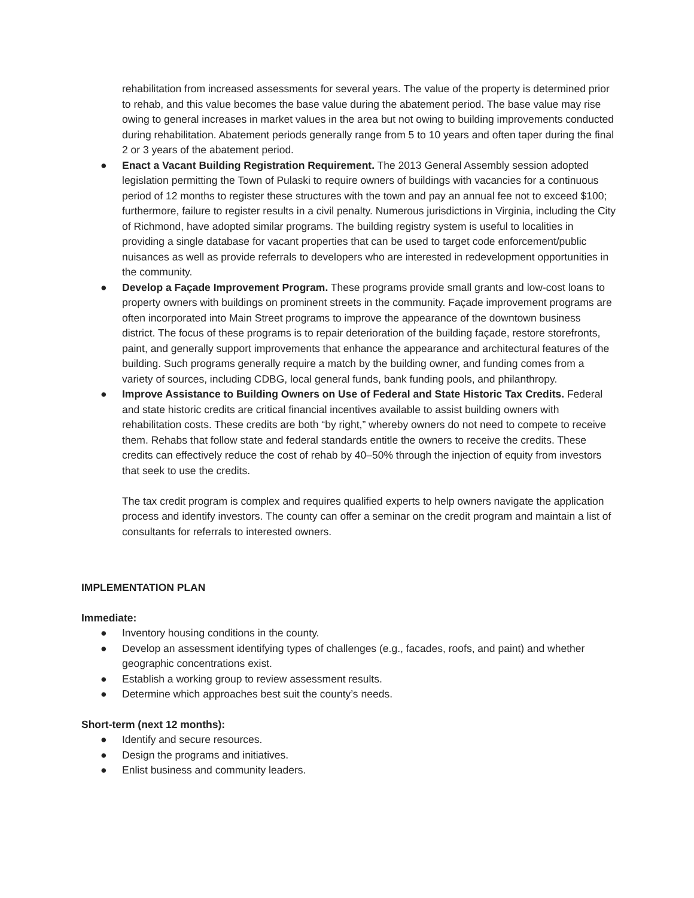rehabilitation from increased assessments for several years. The value of the property is determined prior to rehab, and this value becomes the base value during the abatement period. The base value may rise owing to general increases in market values in the area but not owing to building improvements conducted during rehabilitation. Abatement periods generally range from 5 to 10 years and often taper during the final 2 or 3 years of the abatement period.
● Enact a Vacant Building Registration Requirement. The 2013 General Assembly session adopted legislation permitting the Town of Pulaski to require owners of buildings with vacancies for a continuous period of 12 months to register these structures with the town and pay an annual fee not to exceed $100; furthermore, failure to register results in a civil penalty. Numerous jurisdictions in Virginia, including the City of Richmond, have adopted similar programs. The building registry system is useful to localities in providing a single database for vacant properties that can be used to target code enforcement/public nuisances as well as provide referrals to developers who are interested in redevelopment opportunities in the community.
● Develop a Façade Improvement Program. These programs provide small grants and low-cost loans to property owners with buildings on prominent streets in the community. Façade improvement programs are often incorporated into Main Street programs to improve the appearance of the downtown business district. The focus of these programs is to repair deterioration of the building façade, restore storefronts, paint, and generally support improvements that enhance the appearance and architectural features of the building. Such programs generally require a match by the building owner, and funding comes from a variety of sources, including CDBG, local general funds, bank funding pools, and philanthropy.
● Improve Assistance to Building Owners on Use of Federal and State Historic Tax Credits. Federal and state historic credits are critical financial incentives available to assist building owners with rehabilitation costs. These credits are both “by right,” whereby owners do not need to compete to receive them. Rehabs that follow state and federal standards entitle the owners to receive the credits. These credits can effectively reduce the cost of rehab by 40–50% through the injection of equity from investors that seek to use the credits.
The tax credit program is complex and requires qualified experts to help owners navigate the application process and identify investors. The county can offer a seminar on the credit program and maintain a list of consultants for referrals to interested owners.
IMPLEMENTATION PLAN
Immediate:
● Inventory housing conditions in the county.
● Develop an assessment identifying types of challenges (e.g., facades, roofs, and paint) and whether geographic concentrations exist.
● Establish a working group to review assessment results.
● Determine which approaches best suit the county’s needs.
Short-term (next 12 months):
● Identify and secure resources.
● Design the programs and initiatives.
● Enlist business and community leaders.